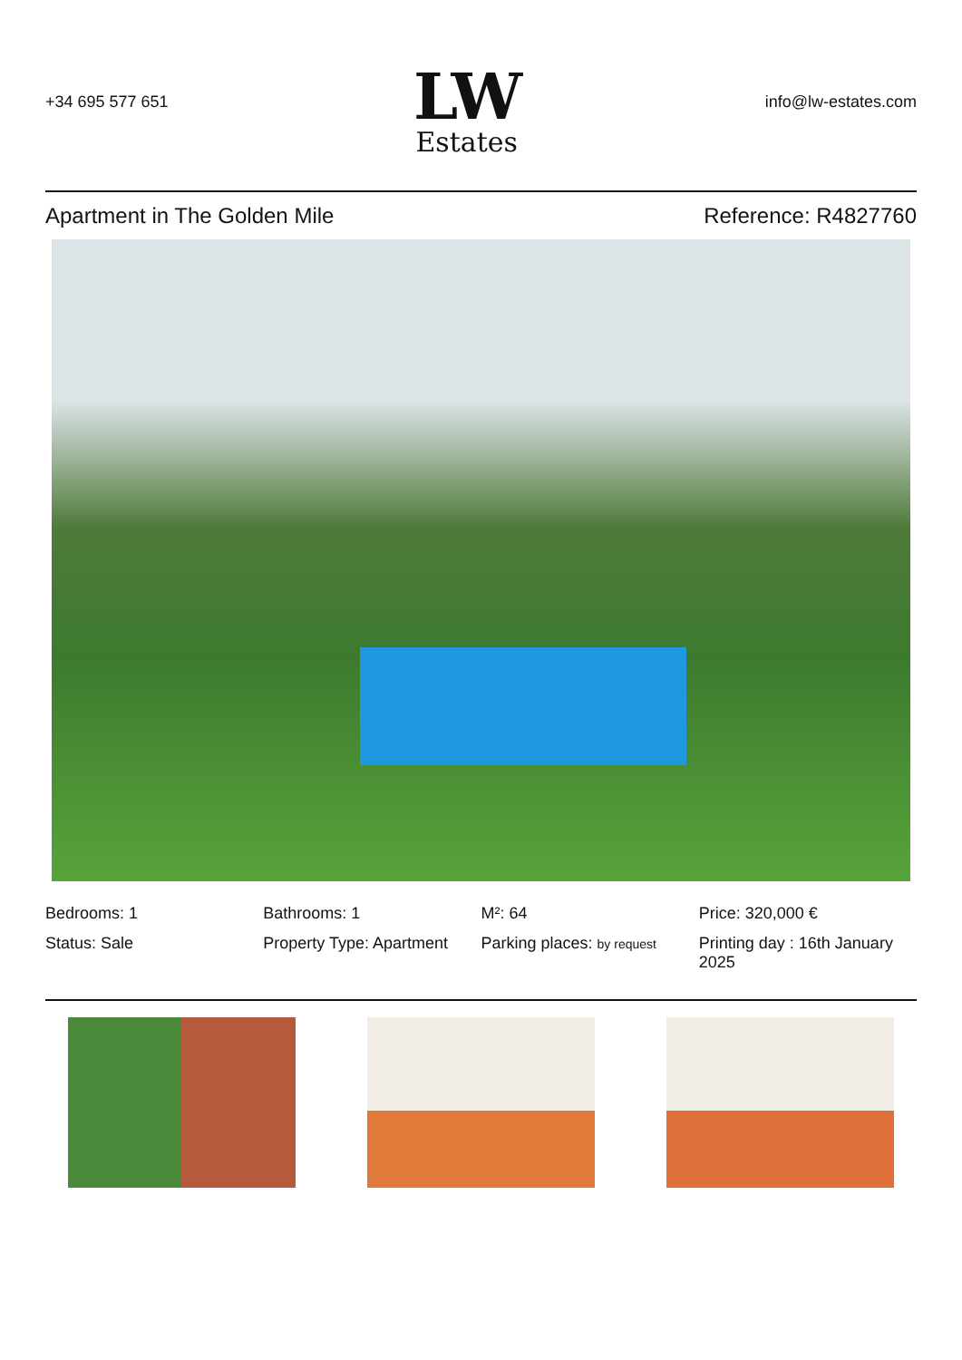+34 695 577 651
LW
Estates
info@lw-estates.com
Apartment in The Golden Mile Reference: R4827760
Bedrooms: 1
Bathrooms: 1
M²: 64
Price: 320,000 €
Status: Sale
Property Type: Apartment
Parking places: by request
Printing day : 16th January 2025